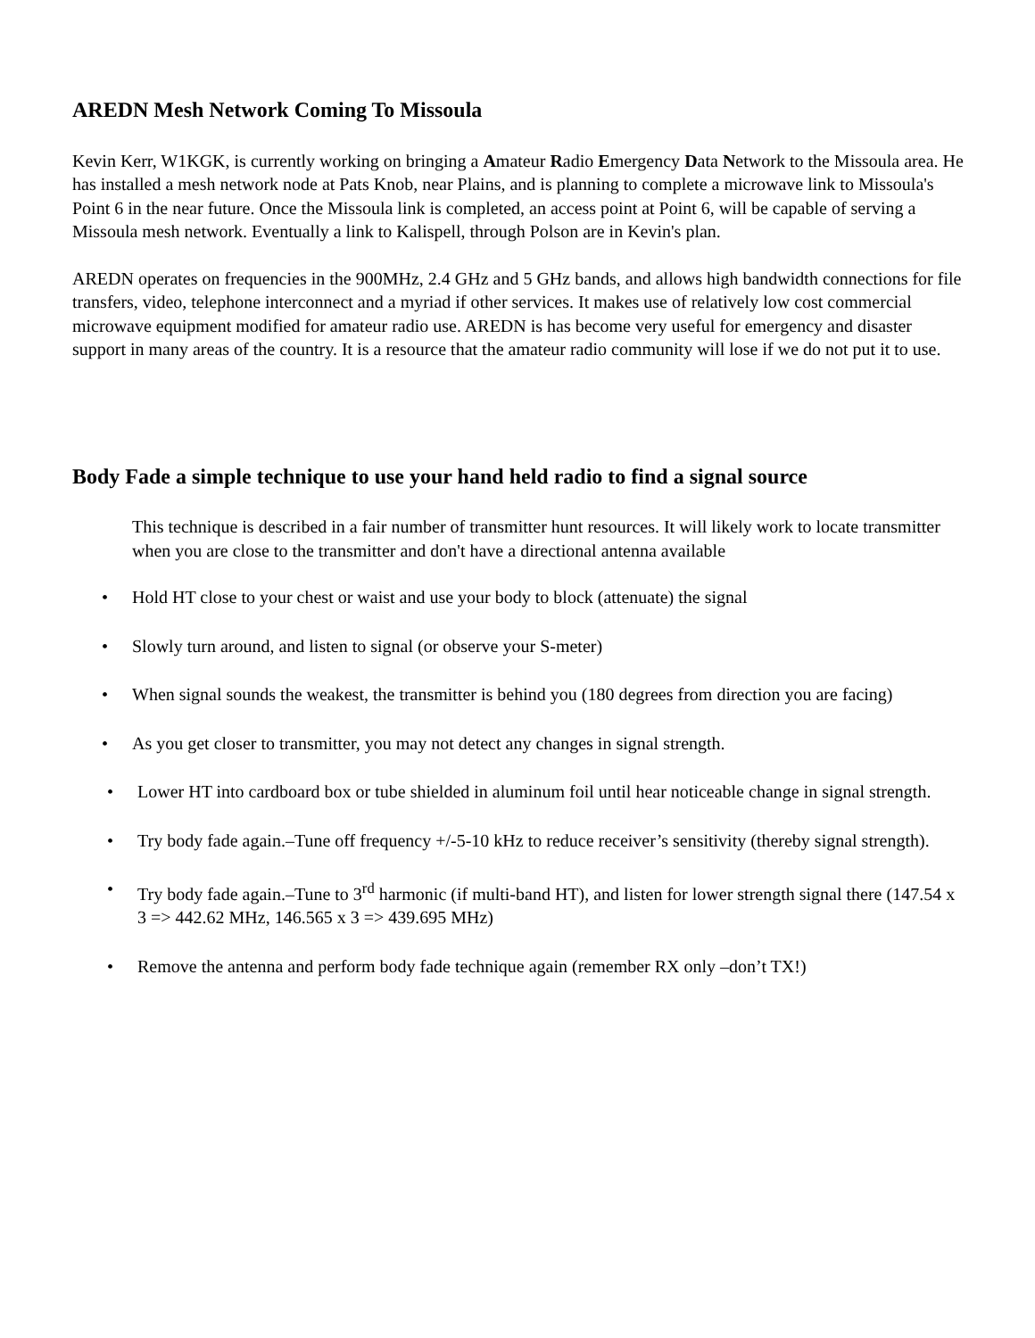AREDN Mesh Network Coming To Missoula
Kevin Kerr, W1KGK, is currently working on bringing a Amateur Radio Emergency Data Network to the Missoula area. He has installed a mesh network node at Pats Knob, near Plains, and is planning to complete a microwave link to Missoula's Point 6 in the near future. Once the Missoula link is completed, an access point at Point 6, will be capable of serving a Missoula mesh network. Eventually a link to Kalispell, through Polson are in Kevin's plan.
AREDN operates on frequencies in the 900MHz, 2.4 GHz and 5 GHz bands, and allows high bandwidth connections for file transfers, video, telephone interconnect and a myriad if other services. It makes use of relatively low cost commercial microwave equipment modified for amateur radio use. AREDN is has become very useful for emergency and disaster support in many areas of the country. It is a resource that the amateur radio community will lose if we do not put it to use.
Body Fade a simple technique to use your hand held radio to find a signal source
This technique is described in a fair number of transmitter hunt resources. It will likely work to locate transmitter when you are close to the transmitter and don't have a directional antenna available
• Hold HT close to your chest or waist and use your body to block (attenuate) the signal
• Slowly turn around, and listen to signal (or observe your S-meter)
• When signal sounds the weakest, the transmitter is behind you (180 degrees from direction you are facing)
• As you get closer to transmitter, you may not detect any changes in signal strength.
• Lower HT into cardboard box or tube shielded in aluminum foil until hear noticeable change in signal strength.
• Try body fade again.–Tune off frequency +/-5-10 kHz to reduce receiver’s sensitivity (thereby signal strength).
• Try body fade again.–Tune to 3<sup>rd</sup> harmonic (if multi-band HT), and listen for lower strength signal there (147.54 x 3 => 442.62 MHz, 146.565 x 3 => 439.695 MHz)
• Remove the antenna and perform body fade technique again (remember RX only –don’t TX!)